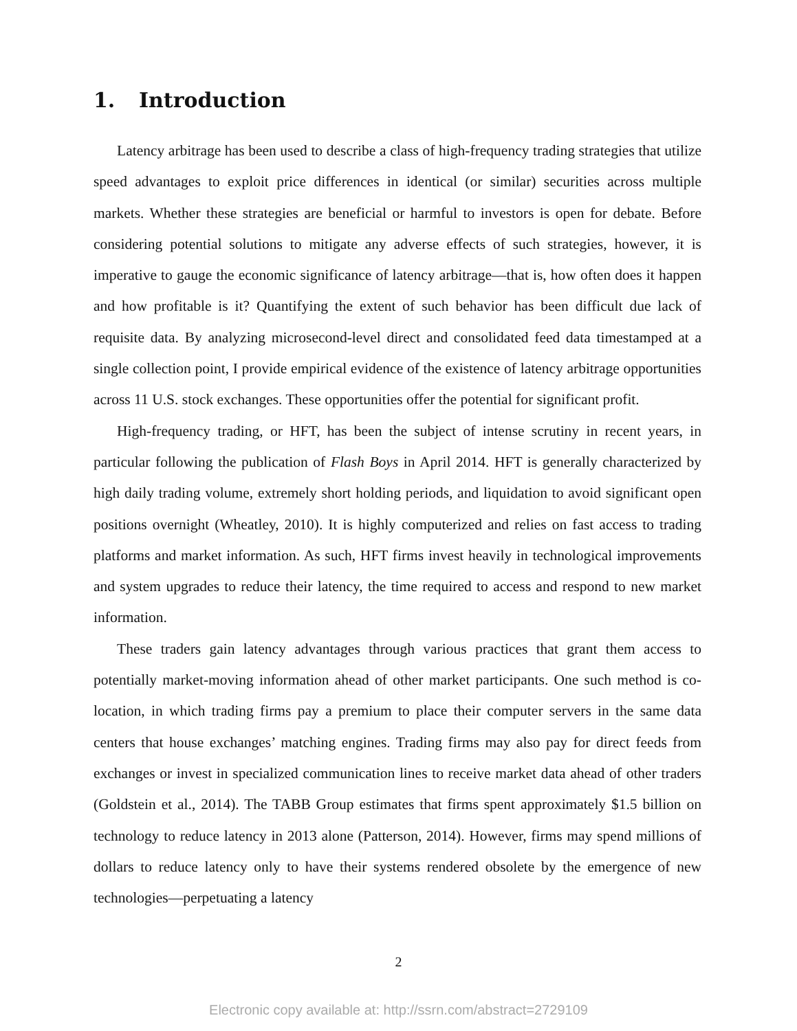1. Introduction
Latency arbitrage has been used to describe a class of high-frequency trading strategies that utilize speed advantages to exploit price differences in identical (or similar) securities across multiple markets. Whether these strategies are beneficial or harmful to investors is open for debate. Before considering potential solutions to mitigate any adverse effects of such strategies, however, it is imperative to gauge the economic significance of latency arbitrage—that is, how often does it happen and how profitable is it? Quantifying the extent of such behavior has been difficult due lack of requisite data. By analyzing microsecond-level direct and consolidated feed data timestamped at a single collection point, I provide empirical evidence of the existence of latency arbitrage opportunities across 11 U.S. stock exchanges. These opportunities offer the potential for significant profit.
High-frequency trading, or HFT, has been the subject of intense scrutiny in recent years, in particular following the publication of Flash Boys in April 2014. HFT is generally characterized by high daily trading volume, extremely short holding periods, and liquidation to avoid significant open positions overnight (Wheatley, 2010). It is highly computerized and relies on fast access to trading platforms and market information. As such, HFT firms invest heavily in technological improvements and system upgrades to reduce their latency, the time required to access and respond to new market information.
These traders gain latency advantages through various practices that grant them access to potentially market-moving information ahead of other market participants. One such method is co-location, in which trading firms pay a premium to place their computer servers in the same data centers that house exchanges’ matching engines. Trading firms may also pay for direct feeds from exchanges or invest in specialized communication lines to receive market data ahead of other traders (Goldstein et al., 2014). The TABB Group estimates that firms spent approximately $1.5 billion on technology to reduce latency in 2013 alone (Patterson, 2014). However, firms may spend millions of dollars to reduce latency only to have their systems rendered obsolete by the emergence of new technologies—perpetuating a latency
2
Electronic copy available at: http://ssrn.com/abstract=2729109